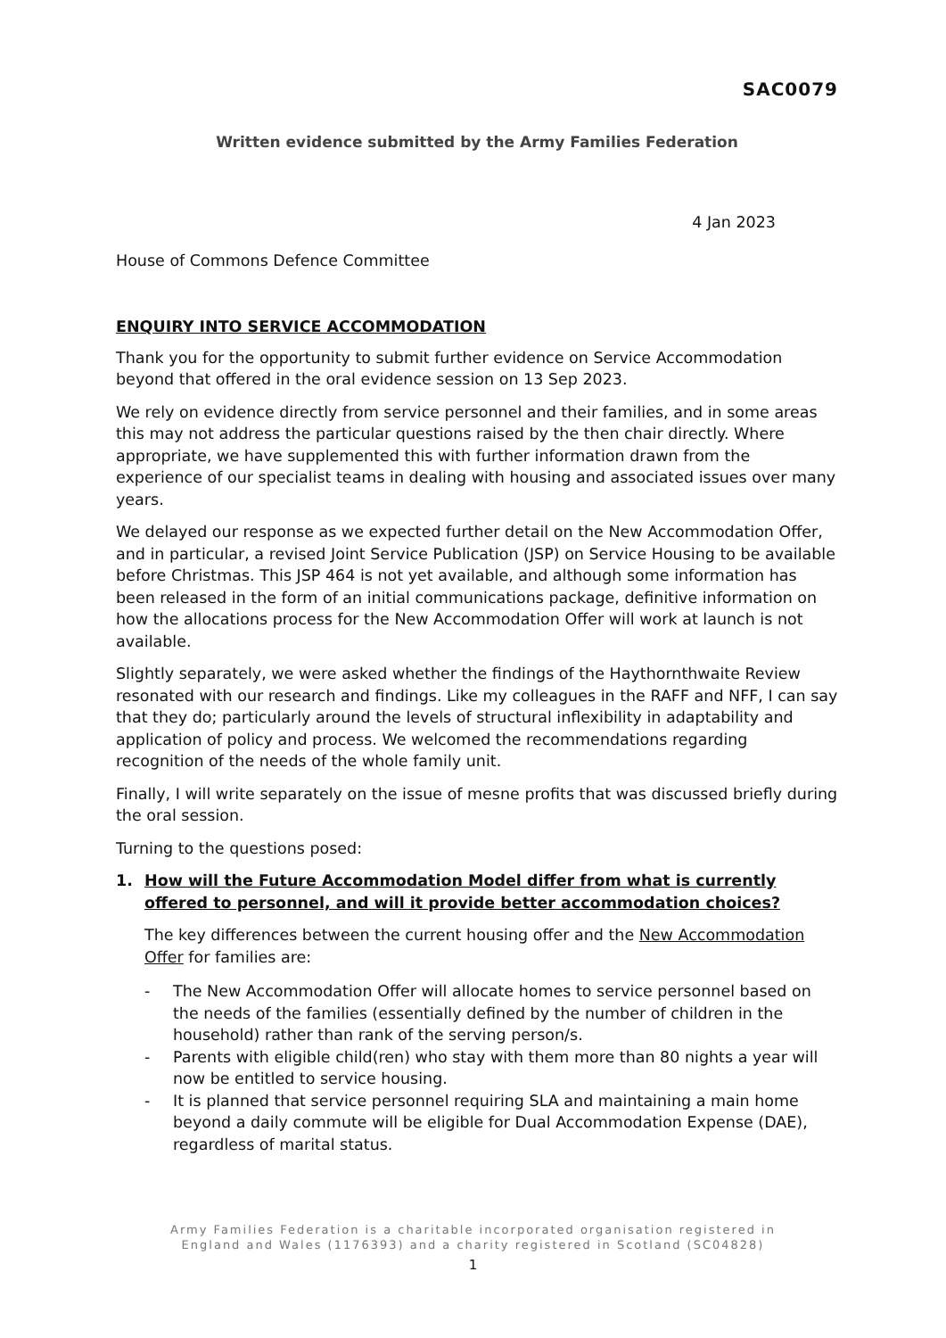SAC0079
Written evidence submitted by the Army Families Federation
4 Jan 2023
House of Commons Defence Committee
ENQUIRY INTO SERVICE ACCOMMODATION
Thank you for the opportunity to submit further evidence on Service Accommodation beyond that offered in the oral evidence session on 13 Sep 2023.
We rely on evidence directly from service personnel and their families, and in some areas this may not address the particular questions raised by the then chair directly. Where appropriate, we have supplemented this with further information drawn from the experience of our specialist teams in dealing with housing and associated issues over many years.
We delayed our response as we expected further detail on the New Accommodation Offer, and in particular, a revised Joint Service Publication (JSP) on Service Housing to be available before Christmas. This JSP 464 is not yet available, and although some information has been released in the form of an initial communications package, definitive information on how the allocations process for the New Accommodation Offer will work at launch is not available.
Slightly separately, we were asked whether the findings of the Haythornthwaite Review resonated with our research and findings. Like my colleagues in the RAFF and NFF, I can say that they do; particularly around the levels of structural inflexibility in adaptability and application of policy and process. We welcomed the recommendations regarding recognition of the needs of the whole family unit.
Finally, I will write separately on the issue of mesne profits that was discussed briefly during the oral session.
Turning to the questions posed:
1. How will the Future Accommodation Model differ from what is currently offered to personnel, and will it provide better accommodation choices?
The key differences between the current housing offer and the New Accommodation Offer for families are:
- The New Accommodation Offer will allocate homes to service personnel based on the needs of the families (essentially defined by the number of children in the household) rather than rank of the serving person/s.
- Parents with eligible child(ren) who stay with them more than 80 nights a year will now be entitled to service housing.
- It is planned that service personnel requiring SLA and maintaining a main home beyond a daily commute will be eligible for Dual Accommodation Expense (DAE), regardless of marital status.
Army Families Federation is a charitable incorporated organisation registered in
England and Wales (1176393) and a charity registered in Scotland (SC04828)
1